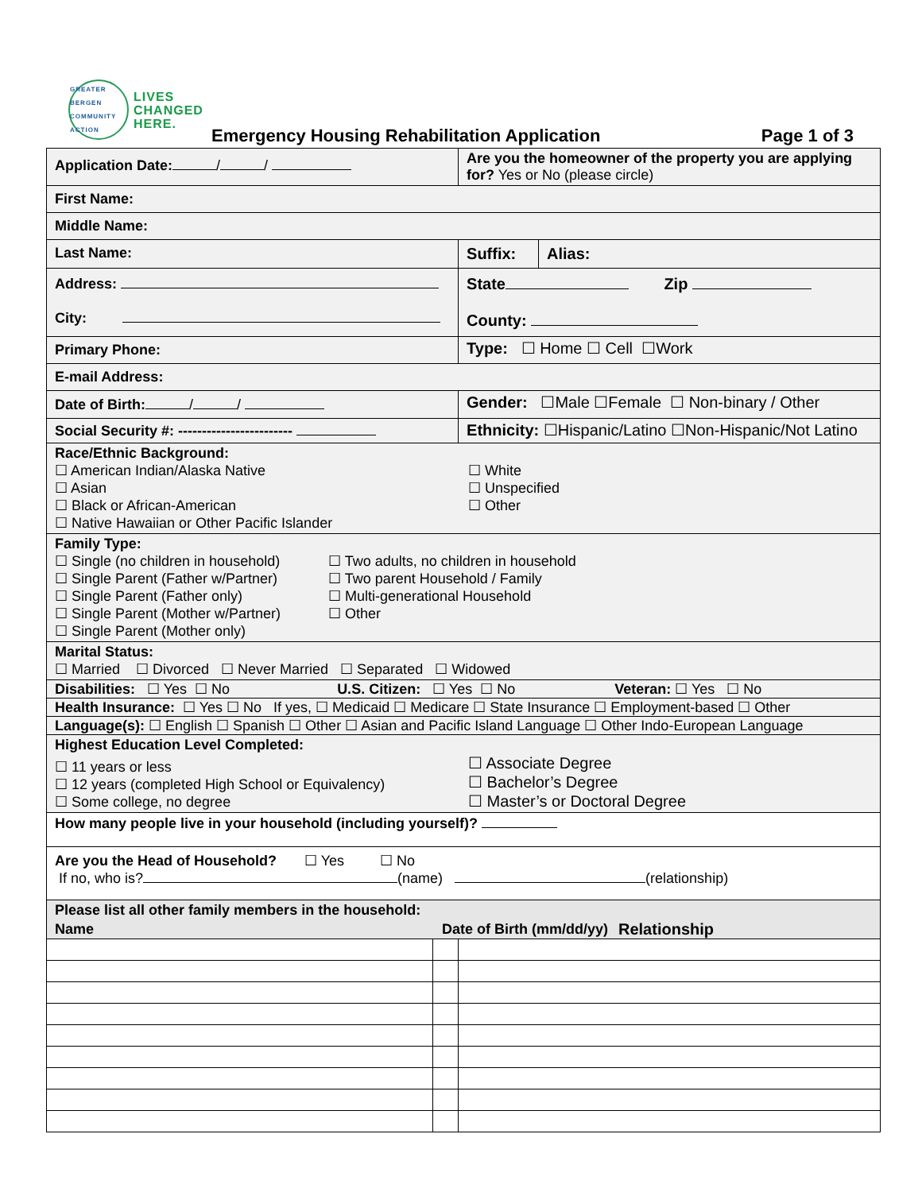GREATER BERGEN COMMUNITY ACTION
LIVES
CHANGED
HERE.
Emergency Housing Rehabilitation Application Page 1 of 3
| Application Date: / / | | Are you the homeowner of the property you are applying for? Yes or No (please circle) | |
| First Name: | | | |
| Middle Name: | | | |
| Last Name: | | | / Suffix: / Alias: / |
| Address: City: | | State Zip County: | |
| Primary Phone: | | Type: ☐ Home ☐ Cell ☐Work | |
| E-mail Address: | | | |
| Date of Birth: / / | | Gender: ☐Male ☐Female ☐ Non-binary / Other | |
| Social Security #: ------------------------ | | Ethnicity: ☐Hispanic/Latino ☐Non-Hispanic/Not Latino | |
| Race/Ethnic Background: ☐ American Indian/Alaska Native ☐ Asian ☐ Black or African-American ☐ Native Hawaiian or Other Pacific Islander ☐ White ☐ Unspecified ☐ Other | | | |
| Family Type: ☐ Single (no children in household) ☐ Single Parent (Father w/Partner) ☐ Single Parent (Father only) ☐ Single Parent (Mother w/Partner) ☐ Single Parent (Mother only) ☐ Two adults, no children in household ☐ Two parent Household / Family ☐ Multi-generational Household ☐ Other | | | |
| Marital Status: ☐ Married ☐ Divorced ☐ Never Married ☐ Separated ☐ Widowed | | | |
| Disabilities: ☐ Yes ☐ No U.S. Citizen: ☐ Yes ☐ No Veteran: ☐ Yes ☐ No | | | |
| Health Insurance: ☐ Yes ☐ No If yes, ☐ Medicaid ☐ Medicare ☐ State Insurance ☐ Employment-based ☐ Other | | | |
| Language(s): ☐ English ☐ Spanish ☐ Other ☐ Asian and Pacific Island Language ☐ Other Indo-European Language | | | |
| Highest Education Level Completed: ☐ 11 years or less ☐ 12 years (completed High School or Equivalency) ☐ Some college, no degree ☐ Associate Degree ☐ Bachelor’s Degree ☐ Master’s or Doctoral Degree | | | |
| How many people live in your household (including yourself)? | | | |
| Are you the Head of Household? ☐ Yes ☐ No If no, who is? (name) (relationship) | | | |
| Please list all other family members in the household: Name Date of Birth (mm/dd/yy) Relationship | | | |